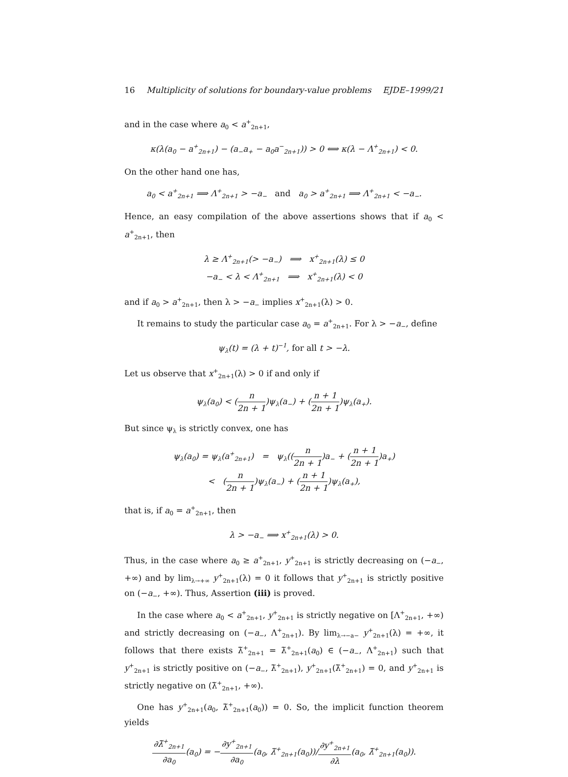16 Multiplicity of solutions for boundary-value problems EJDE–1999/21
and in the case where a<sub>0</sub> < a<sup>+</sup><sub>2n+1</sub>,
κ(λ(a<sub>0</sub> − a<sup>+</sup><sub>2n+1</sub>) − (a<sub>−</sub>a<sub>+</sub> − a<sub>0</sub>a<sup>−</sup><sub>2n+1</sub>)) > 0 ⟺ κ(λ − Λ<sup>+</sup><sub>2n+1</sub>) < 0.
On the other hand one has,
a<sub>0</sub> < a<sup>+</sup><sub>2n+1</sub> ⟹ Λ<sup>+</sup><sub>2n+1</sub> > −a<sub>−</sub> and a<sub>0</sub> > a<sup>+</sup><sub>2n+1</sub> ⟹ Λ<sup>+</sup><sub>2n+1</sub> < −a<sub>−</sub>.
Hence, an easy compilation of the above assertions shows that if a<sub>0</sub> < a<sup>+</sup><sub>2n+1</sub>, then
λ ≥ Λ<sup>+</sup><sub>2n+1</sub>(> −a<sub>−</sub>) ⟹ x<sup>+</sup><sub>2n+1</sub>(λ) ≤ 0
−a<sub>−</sub> < λ < Λ<sup>+</sup><sub>2n+1</sub> ⟹ x<sup>+</sup><sub>2n+1</sub>(λ) < 0
and if a<sub>0</sub> > a<sup>+</sup><sub>2n+1</sub>, then λ > −a<sub>−</sub> implies x<sup>+</sup><sub>2n+1</sub>(λ) > 0.
It remains to study the particular case a<sub>0</sub> = a<sup>+</sup><sub>2n+1</sub>. For λ > −a<sub>−</sub>, define
ψ<sub>λ</sub>(t) = (λ + t)<sup>−1</sup>, for all t > −λ.
Let us observe that x<sup>+</sup><sub>2n+1</sub>(λ) > 0 if and only if
ψ<sub>λ</sub>(a<sub>0</sub>) < (n 2n + 1)ψ<sub>λ</sub>(a<sub>−</sub>) + (n + 1 2n + 1)ψ<sub>λ</sub>(a<sub>+</sub>).
But since ψ<sub>λ</sub> is strictly convex, one has
ψ<sub>λ</sub>(a<sub>0</sub>) = ψ<sub>λ</sub>(a<sup>+</sup><sub>2n+1</sub>) = ψ<sub>λ</sub>((n 2n + 1)a<sub>−</sub> + (n + 1 2n + 1)a<sub>+</sub>)
< (n 2n + 1)ψ<sub>λ</sub>(a<sub>−</sub>) + (n + 1 2n + 1)ψ<sub>λ</sub>(a<sub>+</sub>),
that is, if a<sub>0</sub> = a<sup>+</sup><sub>2n+1</sub>, then
λ > −a<sub>−</sub> ⟹ x<sup>+</sup><sub>2n+1</sub>(λ) > 0.
Thus, in the case where a<sub>0</sub> ≥ a<sup>+</sup><sub>2n+1</sub>, y<sup>+</sup><sub>2n+1</sub> is strictly decreasing on (−a<sub>−</sub>, +∞) and by lim<sub>λ→+∞</sub> y<sup>+</sup><sub>2n+1</sub>(λ) = 0 it follows that y<sup>+</sup><sub>2n+1</sub> is strictly positive on (−a<sub>−</sub>, +∞). Thus, Assertion (iii) is proved.
In the case where a<sub>0</sub> < a<sup>+</sup><sub>2n+1</sub>, y<sup>+</sup><sub>2n+1</sub> is strictly negative on [Λ<sup>+</sup><sub>2n+1</sub>, +∞) and strictly decreasing on (−a<sub>−</sub>, Λ<sup>+</sup><sub>2n+1</sub>). By lim<sub>λ→−a−</sub> y<sup>+</sup><sub>2n+1</sub>(λ) = +∞, it follows that there exists λ̃<sup>+</sup><sub>2n+1</sub> = λ̃<sup>+</sup><sub>2n+1</sub>(a<sub>0</sub>) ∈ (−a<sub>−</sub>, Λ<sup>+</sup><sub>2n+1</sub>) such that y<sup>+</sup><sub>2n+1</sub> is strictly positive on (−a<sub>−</sub>, λ̃<sup>+</sup><sub>2n+1</sub>), y<sup>+</sup><sub>2n+1</sub>(λ̃<sup>+</sup><sub>2n+1</sub>) = 0, and y<sup>+</sup><sub>2n+1</sub> is strictly negative on (λ̃<sup>+</sup><sub>2n+1</sub>, +∞).
One has y<sup>+</sup><sub>2n+1</sub>(a<sub>0</sub>, λ̃<sup>+</sup><sub>2n+1</sub>(a<sub>0</sub>)) = 0. So, the implicit function theorem yields
∂λ̃<sup>+</sup><sub>2n+1</sub> ∂a<sub>0</sub>(a<sub>0</sub>) = −∂y<sup>+</sup><sub>2n+1</sub> ∂a<sub>0</sub>(a<sub>0</sub>, λ̃<sup>+</sup><sub>2n+1</sub>(a<sub>0</sub>))/∂y<sup>+</sup><sub>2n+1</sub> ∂λ(a<sub>0</sub>, λ̃<sup>+</sup><sub>2n+1</sub>(a<sub>0</sub>)).